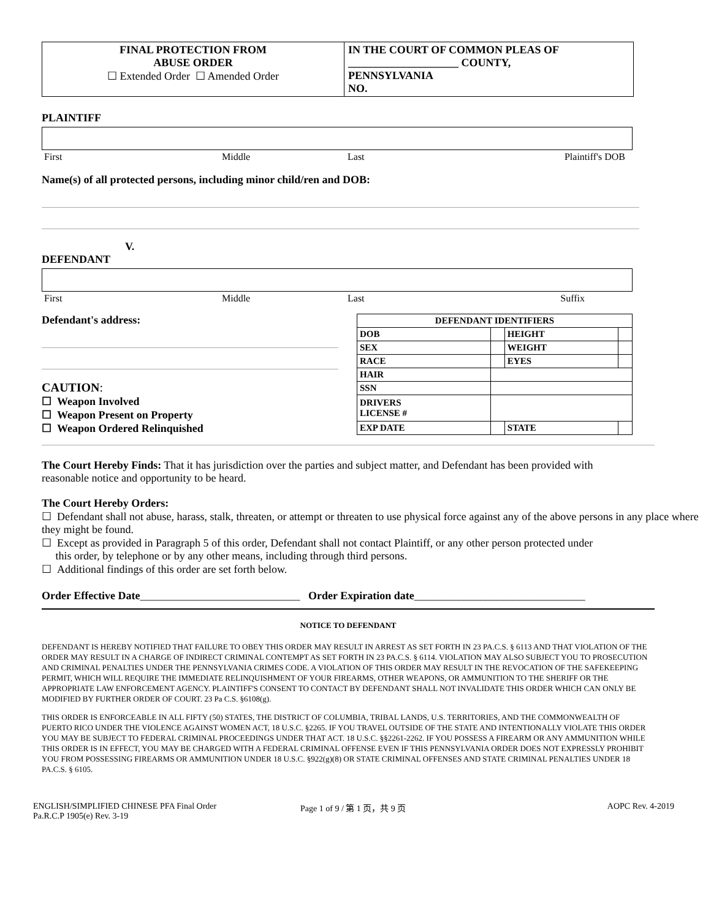FINAL PROTECTION FROM
ABUSE ORDER
☐ Extended Order ☐ Amended Order
IN THE COURT OF COMMON PLEAS OF
____________________ COUNTY,
PENNSYLVANIA
NO.
PLAINTIFF
First Middle Last Plaintiff's DOB
Name(s) of all protected persons, including minor child/ren and DOB:
V.
DEFENDANT
First Middle Last Suffix
Defendant's address:
CAUTION:
☐ Weapon Involved
☐ Weapon Present on Property
☐ Weapon Ordered Relinquished
| DEFENDANT IDENTIFIERS | | | |
| DOB | | HEIGHT | |
| SEX | | WEIGHT | |
| RACE | | EYES | |
| HAIR | | | |
| SSN | | | |
| DRIVERS LICENSE # | | | |
| EXP DATE | | STATE | |
The Court Hereby Finds: That it has jurisdiction over the parties and subject matter, and Defendant has been provided with reasonable notice and opportunity to be heard.
The Court Hereby Orders:
☐ Defendant shall not abuse, harass, stalk, threaten, or attempt or threaten to use physical force against any of the above persons in any place where they might be found.
☐ Except as provided in Paragraph 5 of this order, Defendant shall not contact Plaintiff, or any other person protected under
this order, by telephone or by any other means, including through third persons.
☐ Additional findings of this order are set forth below.
Order Effective Date_____________________________ Order Expiration date_______________________________
NOTICE TO DEFENDANT
DEFENDANT IS HEREBY NOTIFIED THAT FAILURE TO OBEY THIS ORDER MAY RESULT IN ARREST AS SET FORTH IN 23 PA.C.S. § 6113 AND THAT VIOLATION OF THE ORDER MAY RESULT IN A CHARGE OF INDIRECT CRIMINAL CONTEMPT AS SET FORTH IN 23 PA.C.S. § 6114. VIOLATION MAY ALSO SUBJECT YOU TO PROSECUTION AND CRIMINAL PENALTIES UNDER THE PENNSYLVANIA CRIMES CODE. A VIOLATION OF THIS ORDER MAY RESULT IN THE REVOCATION OF THE SAFEKEEPING PERMIT, WHICH WILL REQUIRE THE IMMEDIATE RELINQUISHMENT OF YOUR FIREARMS, OTHER WEAPONS, OR AMMUNITION TO THE SHERIFF OR THE APPROPRIATE LAW ENFORCEMENT AGENCY. PLAINTIFF'S CONSENT TO CONTACT BY DEFENDANT SHALL NOT INVALIDATE THIS ORDER WHICH CAN ONLY BE MODIFIED BY FURTHER ORDER OF COURT. 23 Pa C.S. §6108(g).
THIS ORDER IS ENFORCEABLE IN ALL FIFTY (50) STATES, THE DISTRICT OF COLUMBIA, TRIBAL LANDS, U.S. TERRITORIES, AND THE COMMONWEALTH OF PUERTO RICO UNDER THE VIOLENCE AGAINST WOMEN ACT, 18 U.S.C. §2265. IF YOU TRAVEL OUTSIDE OF THE STATE AND INTENTIONALLY VIOLATE THIS ORDER YOU MAY BE SUBJECT TO FEDERAL CRIMINAL PROCEEDINGS UNDER THAT ACT. 18 U.S.C. §§2261-2262. IF YOU POSSESS A FIREARM OR ANY AMMUNITION WHILE THIS ORDER IS IN EFFECT, YOU MAY BE CHARGED WITH A FEDERAL CRIMINAL OFFENSE EVEN IF THIS PENNSYLVANIA ORDER DOES NOT EXPRESSLY PROHIBIT YOU FROM POSSESSING FIREARMS OR AMMUNITION UNDER 18 U.S.C. §922(g)(8) OR STATE CRIMINAL OFFENSES AND STATE CRIMINAL PENALTIES UNDER 18 PA.C.S. § 6105.
ENGLISH/SIMPLIFIED CHINESE PFA Final Order
Pa.R.C.P 1905(e) Rev. 3-19 Page 1 of 9 / 第 1 页，共 9 页 AOPC Rev. 4-2019